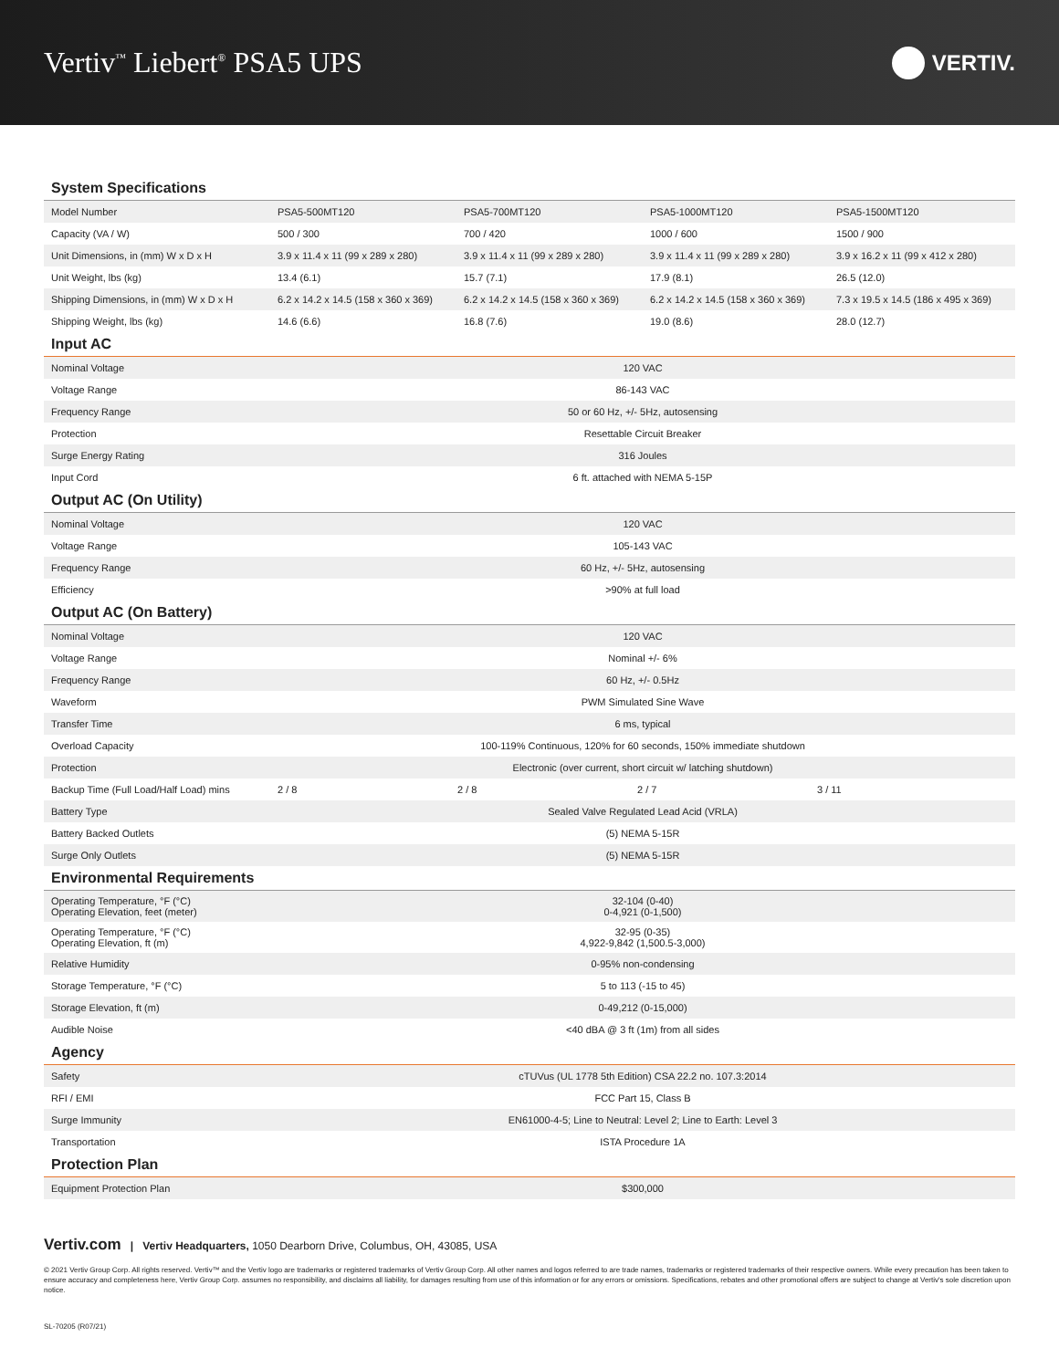Vertiv<sup>™</sup> Liebert<sup>®</sup> PSA5 UPS
VERTIV.
System Specifications
| Model Number | PSA5-500MT120 | PSA5-700MT120 | PSA5-1000MT120 | PSA5-1500MT120 |
| Capacity (VA / W) | 500 / 300 | 700 / 420 | 1000 / 600 | 1500 / 900 |
| Unit Dimensions, in (mm) W x D x H | 3.9 x 11.4 x 11 (99 x 289 x 280) | 3.9 x 11.4 x 11 (99 x 289 x 280) | 3.9 x 11.4 x 11 (99 x 289 x 280) | 3.9 x 16.2 x 11 (99 x 412 x 280) |
| Unit Weight, lbs (kg) | 13.4 (6.1) | 15.7 (7.1) | 17.9 (8.1) | 26.5 (12.0) |
| Shipping Dimensions, in (mm) W x D x H | 6.2 x 14.2 x 14.5 (158 x 360 x 369) | 6.2 x 14.2 x 14.5 (158 x 360 x 369) | 6.2 x 14.2 x 14.5 (158 x 360 x 369) | 7.3 x 19.5 x 14.5 (186 x 495 x 369) |
| Shipping Weight, lbs (kg) | 14.6 (6.6) | 16.8 (7.6) | 19.0 (8.6) | 28.0 (12.7) |
Input AC
| Nominal Voltage | 120 VAC |
| Voltage Range | 86-143 VAC |
| Frequency Range | 50 or 60 Hz, +/- 5Hz, autosensing |
| Protection | Resettable Circuit Breaker |
| Surge Energy Rating | 316 Joules |
| Input Cord | 6 ft. attached with NEMA 5-15P |
Output AC (On Utility)
| Nominal Voltage | 120 VAC |
| Voltage Range | 105-143 VAC |
| Frequency Range | 60 Hz, +/- 5Hz, autosensing |
| Efficiency | >90% at full load |
Output AC (On Battery)
| Nominal Voltage | 120 VAC | | | |
| Voltage Range | Nominal +/- 6% | | | |
| Frequency Range | 60 Hz, +/- 0.5Hz | | | |
| Waveform | PWM Simulated Sine Wave | | | |
| Transfer Time | 6 ms, typical | | | |
| Overload Capacity | 100-119% Continuous, 120% for 60 seconds, 150% immediate shutdown | | | |
| Protection | Electronic (over current, short circuit w/ latching shutdown) | | | |
| Backup Time (Full Load/Half Load) mins | 2 / 8 | 2 / 8 | 2 / 7 | 3 / 11 |
| Battery Type | Sealed Valve Regulated Lead Acid (VRLA) | | | |
| Battery Backed Outlets | (5) NEMA 5-15R | | | |
| Surge Only Outlets | (5) NEMA 5-15R | | | |
Environmental Requirements
| Operating Temperature, °F (°C) Operating Elevation, feet (meter) | 32-104 (0-40) 0-4,921 (0-1,500) |
| Operating Temperature, °F (°C) Operating Elevation, ft (m) | 32-95 (0-35) 4,922-9,842 (1,500.5-3,000) |
| Relative Humidity | 0-95% non-condensing |
| Storage Temperature, °F (°C) | 5 to 113 (-15 to 45) |
| Storage Elevation, ft (m) | 0-49,212 (0-15,000) |
| Audible Noise | <40 dBA @ 3 ft (1m) from all sides |
Agency
| Safety | cTUVus (UL 1778 5th Edition) CSA 22.2 no. 107.3:2014 |
| RFI / EMI | FCC Part 15, Class B |
| Surge Immunity | EN61000-4-5; Line to Neutral: Level 2; Line to Earth: Level 3 |
| Transportation | ISTA Procedure 1A |
Protection Plan
| Equipment Protection Plan | $300,000 |
Vertiv.com | Vertiv Headquarters, 1050 Dearborn Drive, Columbus, OH, 43085, USA
© 2021 Vertiv Group Corp. All rights reserved. Vertiv™ and the Vertiv logo are trademarks or registered trademarks of Vertiv Group Corp. All other names and logos referred to are trade names, trademarks or registered trademarks of their respective owners. While every precaution has been taken to ensure accuracy and completeness here, Vertiv Group Corp. assumes no responsibility, and disclaims all liability, for damages resulting from use of this information or for any errors or omissions. Specifications, rebates and other promotional offers are subject to change at Vertiv's sole discretion upon notice.
SL-70205 (R07/21)